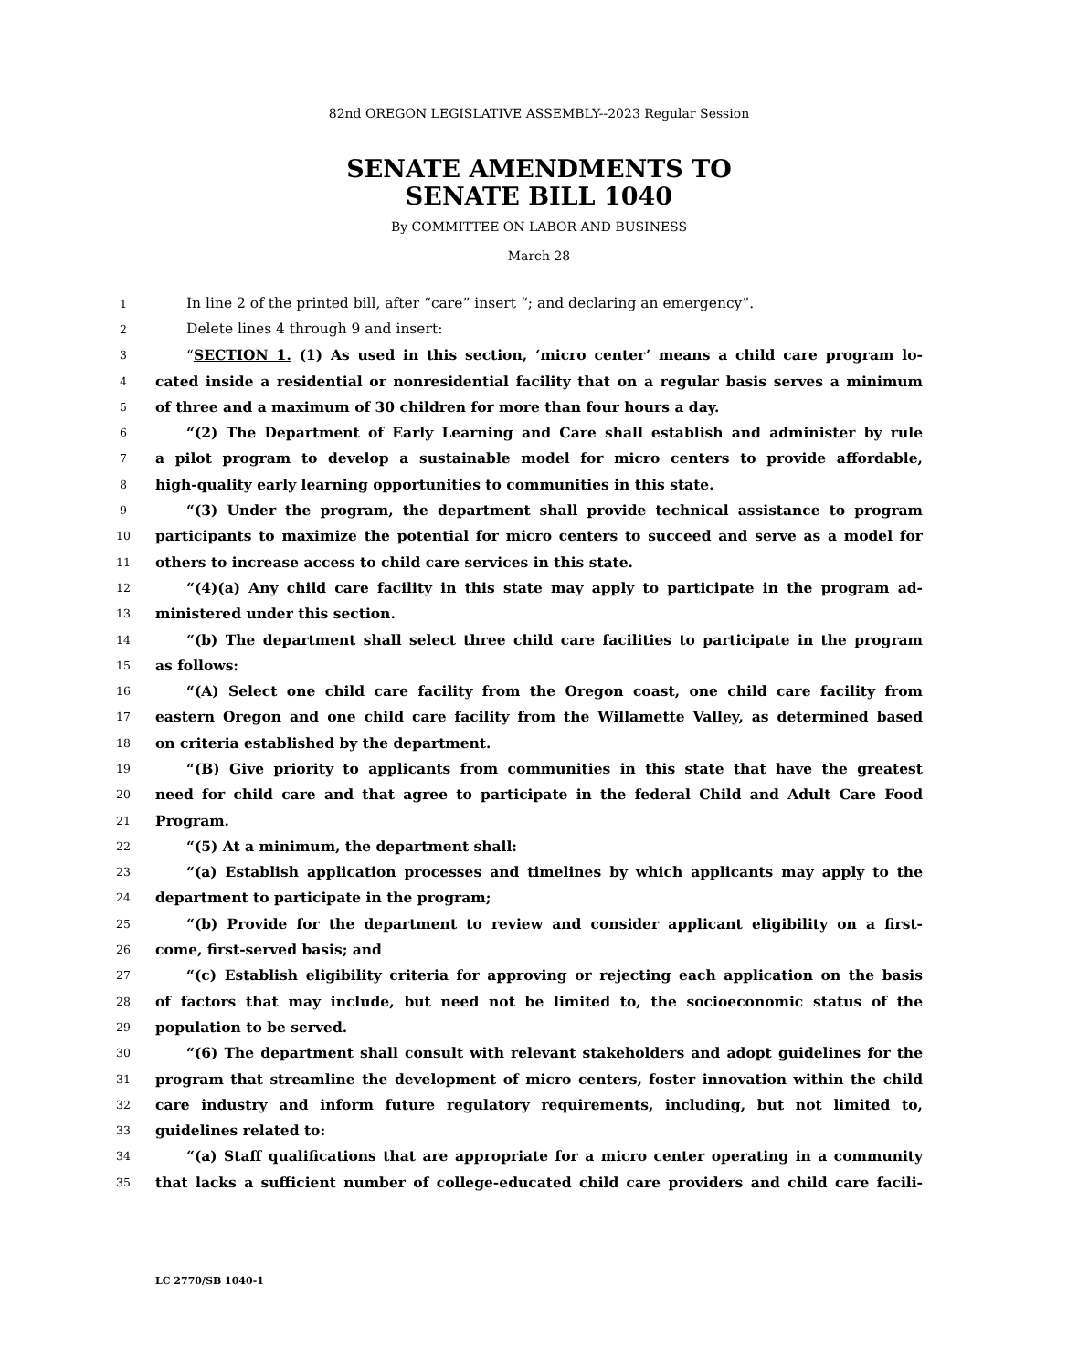82nd OREGON LEGISLATIVE ASSEMBLY--2023 Regular Session
SENATE AMENDMENTS TO
SENATE BILL 1040
By COMMITTEE ON LABOR AND BUSINESS
March 28
1 In line 2 of the printed bill, after “care” insert “; and declaring an emergency”.
2 Delete lines 4 through 9 and insert:
3 “SECTION 1. (1) As used in this section, ‘micro center’ means a child care program lo-
4 cated inside a residential or nonresidential facility that on a regular basis serves a minimum
5 of three and a maximum of 30 children for more than four hours a day.
6 “(2) The Department of Early Learning and Care shall establish and administer by rule
7 a pilot program to develop a sustainable model for micro centers to provide affordable,
8 high-quality early learning opportunities to communities in this state.
9 “(3) Under the program, the department shall provide technical assistance to program
10 participants to maximize the potential for micro centers to succeed and serve as a model for
11 others to increase access to child care services in this state.
12 “(4)(a) Any child care facility in this state may apply to participate in the program ad-
13 ministered under this section.
14 “(b) The department shall select three child care facilities to participate in the program
15 as follows:
16 “(A) Select one child care facility from the Oregon coast, one child care facility from
17 eastern Oregon and one child care facility from the Willamette Valley, as determined based
18 on criteria established by the department.
19 “(B) Give priority to applicants from communities in this state that have the greatest
20 need for child care and that agree to participate in the federal Child and Adult Care Food
21 Program.
22 “(5) At a minimum, the department shall:
23 “(a) Establish application processes and timelines by which applicants may apply to the
24 department to participate in the program;
25 “(b) Provide for the department to review and consider applicant eligibility on a first-
26 come, first-served basis; and
27 “(c) Establish eligibility criteria for approving or rejecting each application on the basis
28 of factors that may include, but need not be limited to, the socioeconomic status of the
29 population to be served.
30 “(6) The department shall consult with relevant stakeholders and adopt guidelines for the
31 program that streamline the development of micro centers, foster innovation within the child
32 care industry and inform future regulatory requirements, including, but not limited to,
33 guidelines related to:
34 “(a) Staff qualifications that are appropriate for a micro center operating in a community
35 that lacks a sufficient number of college-educated child care providers and child care facili-
LC 2770/SB 1040-1